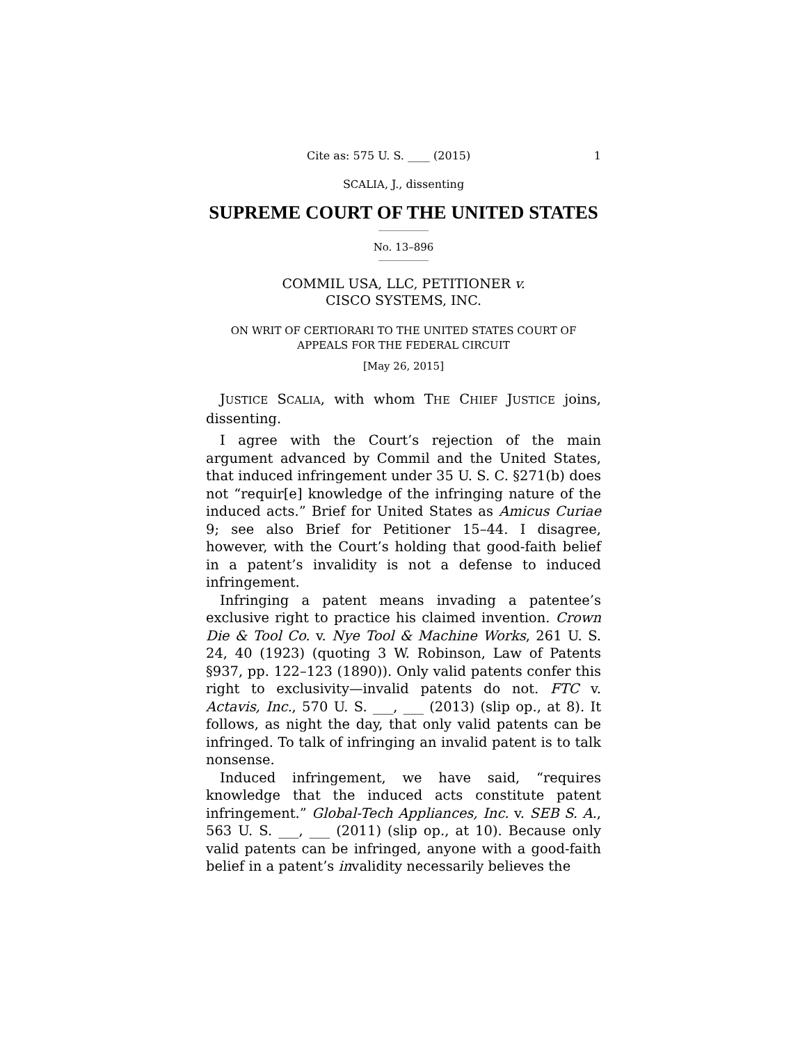Cite as: 575 U. S. ____ (2015) 1
SCALIA, J., dissenting
SUPREME COURT OF THE UNITED STATES
No. 13–896
COMMIL USA, LLC, PETITIONER v.
CISCO SYSTEMS, INC.
ON WRIT OF CERTIORARI TO THE UNITED STATES COURT OF
APPEALS FOR THE FEDERAL CIRCUIT
[May 26, 2015]
JUSTICE SCALIA, with whom THE CHIEF JUSTICE joins, dissenting.
I agree with the Court’s rejection of the main argument advanced by Commil and the United States, that induced infringement under 35 U. S. C. §271(b) does not “requir[e] knowledge of the infringing nature of the induced acts.” Brief for United States as Amicus Curiae 9; see also Brief for Petitioner 15–44. I disagree, however, with the Court’s holding that good-faith belief in a patent’s invalidity is not a defense to induced infringement.
Infringing a patent means invading a patentee’s exclusive right to practice his claimed invention. Crown Die & Tool Co. v. Nye Tool & Machine Works, 261 U. S. 24, 40 (1923) (quoting 3 W. Robinson, Law of Patents §937, pp. 122–123 (1890)). Only valid patents confer this right to exclusivity—invalid patents do not. FTC v. Actavis, Inc., 570 U. S. ___, ___ (2013) (slip op., at 8). It follows, as night the day, that only valid patents can be infringed. To talk of infringing an invalid patent is to talk nonsense.
Induced infringement, we have said, “requires knowledge that the induced acts constitute patent infringement.” Global-Tech Appliances, Inc. v. SEB S. A., 563 U. S. ___, ___ (2011) (slip op., at 10). Because only valid patents can be infringed, anyone with a good-faith belief in a patent’s invalidity necessarily believes the